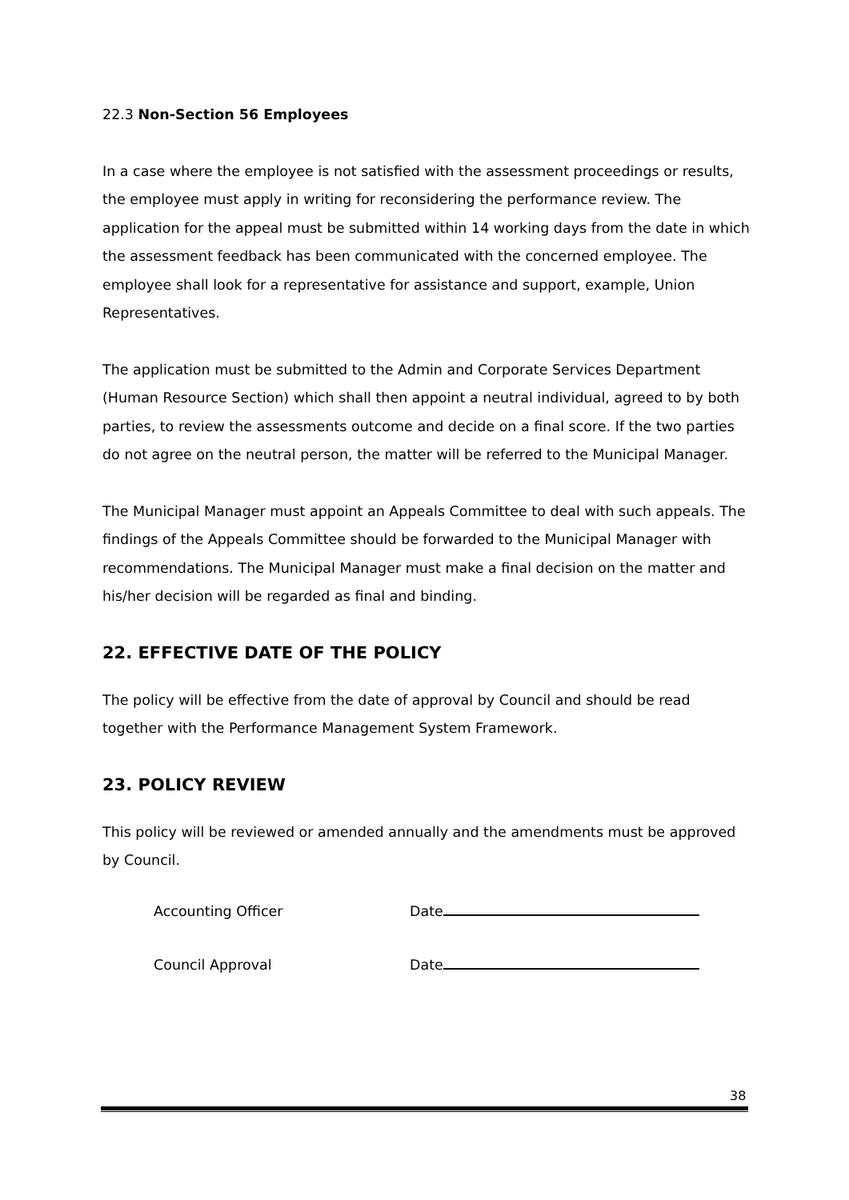22.3 Non-Section 56 Employees
In a case where the employee is not satisfied with the assessment proceedings or results, the employee must apply in writing for reconsidering the performance review. The application for the appeal must be submitted within 14 working days from the date in which the assessment feedback has been communicated with the concerned employee. The employee shall look for a representative for assistance and support, example, Union Representatives.
The application must be submitted to the Admin and Corporate Services Department (Human Resource Section) which shall then appoint a neutral individual, agreed to by both parties, to review the assessments outcome and decide on a final score. If the two parties do not agree on the neutral person, the matter will be referred to the Municipal Manager.
The Municipal Manager must appoint an Appeals Committee to deal with such appeals. The findings of the Appeals Committee should be forwarded to the Municipal Manager with recommendations. The Municipal Manager must make a final decision on the matter and his/her decision will be regarded as final and binding.
22. EFFECTIVE DATE OF THE POLICY
The policy will be effective from the date of approval by Council and should be read together with the Performance Management System Framework.
23. POLICY REVIEW
This policy will be reviewed or amended annually and the amendments must be approved by Council.
Accounting Officer Date
Council Approval Date
38